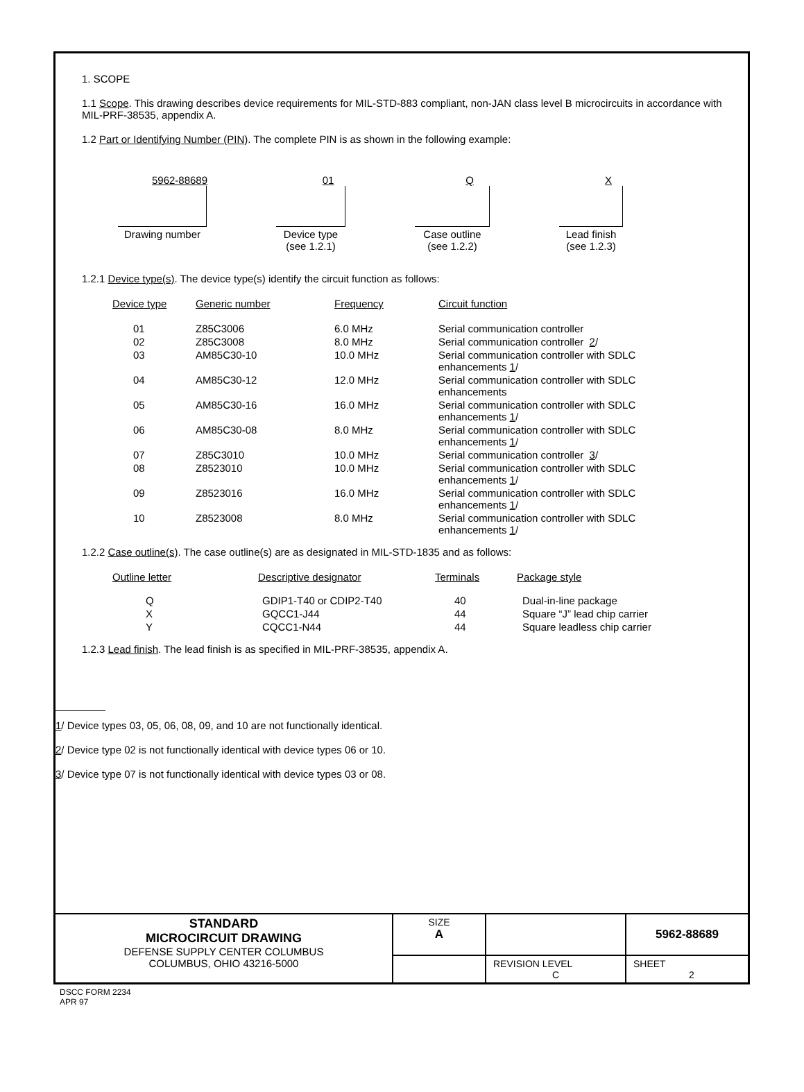1. SCOPE
1.1 Scope. This drawing describes device requirements for MIL-STD-883 compliant, non-JAN class level B microcircuits in accordance with MIL-PRF-38535, appendix A.
1.2 Part or Identifying Number (PIN). The complete PIN is as shown in the following example:
5962-88689
Drawing number
01
Device type
(see 1.2.1)
Q
Case outline
(see 1.2.2)
X
Lead finish
(see 1.2.3)
1.2.1 Device type(s). The device type(s) identify the circuit function as follows:
| Device type | Generic number | Frequency | Circuit function |
| --- | --- | --- | --- |
| 01 | Z85C3006 | 6.0 MHz | Serial communication controller |
| 02 | Z85C3008 | 8.0 MHz | Serial communication controller 2 / |
| 03 | AM85C30-10 | 10.0 MHz | Serial communication controller with SDLC enhancements 1 / |
| 04 | AM85C30-12 | 12.0 MHz | Serial communication controller with SDLC enhancements |
| 05 | AM85C30-16 | 16.0 MHz | Serial communication controller with SDLC enhancements 1 / |
| 06 | AM85C30-08 | 8.0 MHz | Serial communication controller with SDLC enhancements 1 / |
| 07 | Z85C3010 | 10.0 MHz | Serial communication controller 3 / |
| 08 | Z8523010 | 10.0 MHz | Serial communication controller with SDLC enhancements 1 / |
| 09 | Z8523016 | 16.0 MHz | Serial communication controller with SDLC enhancements 1 / |
| 10 | Z8523008 | 8.0 MHz | Serial communication controller with SDLC enhancements 1 / |
1.2.2 Case outline(s). The case outline(s) are as designated in MIL-STD-1835 and as follows:
| Outline letter | Descriptive designator | Terminals | Package style |
| --- | --- | --- | --- |
| Q | GDIP1-T40 or CDIP2-T40 | 40 | Dual-in-line package |
| X | GQCC1-J44 | 44 | Square “J” lead chip carrier |
| Y | CQCC1-N44 | 44 | Square leadless chip carrier |
1.2.3 Lead finish. The lead finish is as specified in MIL-PRF-38535, appendix A.
1/ Device types 03, 05, 06, 08, 09, and 10 are not functionally identical.
2/ Device type 02 is not functionally identical with device types 06 or 10.
3/ Device type 07 is not functionally identical with device types 03 or 08.
| STANDARD MICROCIRCUIT DRAWING DEFENSE SUPPLY CENTER COLUMBUS COLUMBUS, OHIO 43216-5000 | SIZE A | | 5962-88689 |
| | | REVISION LEVEL C | SHEET 2 |
DSCC FORM 2234
APR 97